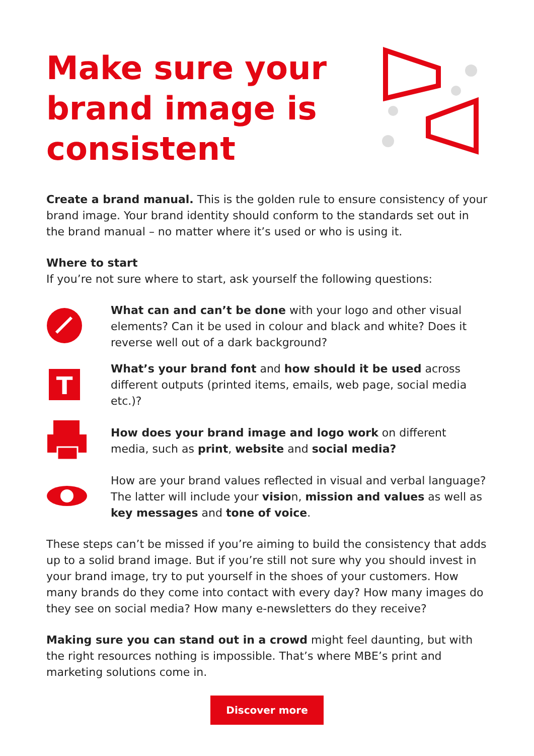Make sure your brand image is consistent
Create a brand manual. This is the golden rule to ensure consistency of your brand image. Your brand identity should conform to the standards set out in the brand manual – no matter where it’s used or who is using it.
Where to start
If you’re not sure where to start, ask yourself the following questions:
What can and can’t be done with your logo and other visual elements? Can it be used in colour and black and white? Does it reverse well out of a dark background?
T
What’s your brand font and how should it be used across different outputs (printed items, emails, web page, social media etc.)?
How does your brand image and logo work on different media, such as print, website and social media?
How are your brand values reflected in visual and verbal language? The latter will include your vision, mission and values as well as key messages and tone of voice.
These steps can’t be missed if you’re aiming to build the consistency that adds up to a solid brand image. But if you’re still not sure why you should invest in your brand image, try to put yourself in the shoes of your customers. How many brands do they come into contact with every day? How many images do they see on social media? How many e-newsletters do they receive?
Making sure you can stand out in a crowd might feel daunting, but with the right resources nothing is impossible. That’s where MBE’s print and marketing solutions come in.
Discover more